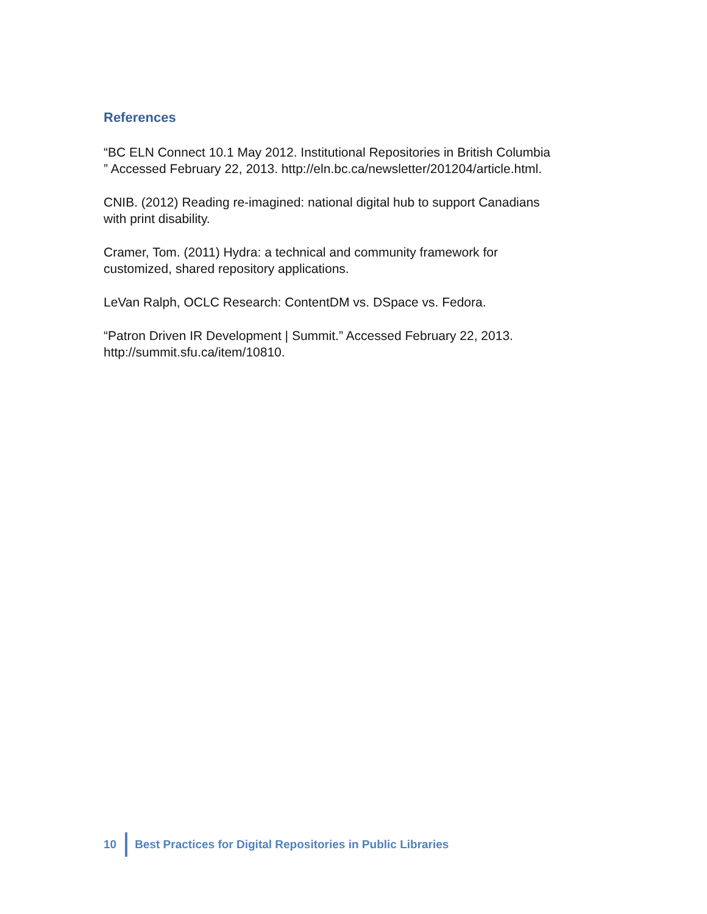References
“BC ELN Connect 10.1 May 2012. Institutional Repositories in British Columbia
” Accessed February 22, 2013. http://eln.bc.ca/newsletter/201204/article.html.
CNIB. (2012) Reading re-imagined: national digital hub to support Canadians
with print disability.
Cramer, Tom. (2011) Hydra: a technical and community framework for
customized, shared repository applications.
LeVan Ralph, OCLC Research: ContentDM vs. DSpace vs. Fedora.
“Patron Driven IR Development | Summit.” Accessed February 22, 2013.
http://summit.sfu.ca/item/10810.
10
Best Practices for Digital Repositories in Public Libraries